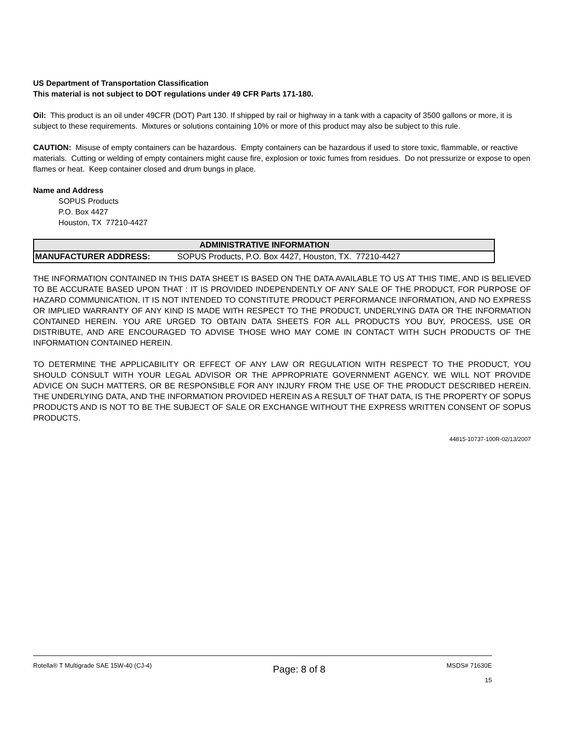US Department of Transportation Classification
This material is not subject to DOT regulations under 49 CFR Parts 171-180.
Oil: This product is an oil under 49CFR (DOT) Part 130. If shipped by rail or highway in a tank with a capacity of 3500 gallons or more, it is subject to these requirements. Mixtures or solutions containing 10% or more of this product may also be subject to this rule.
CAUTION: Misuse of empty containers can be hazardous. Empty containers can be hazardous if used to store toxic, flammable, or reactive materials. Cutting or welding of empty containers might cause fire, explosion or toxic fumes from residues. Do not pressurize or expose to open flames or heat. Keep container closed and drum bungs in place.
Name and Address
SOPUS Products
P.O. Box 4427
Houston, TX 77210-4427
| ADMINISTRATIVE INFORMATION | |
| --- | --- |
| MANUFACTURER ADDRESS: | SOPUS Products, P.O. Box 4427, Houston, TX. 77210-4427 |
THE INFORMATION CONTAINED IN THIS DATA SHEET IS BASED ON THE DATA AVAILABLE TO US AT THIS TIME, AND IS BELIEVED TO BE ACCURATE BASED UPON THAT : IT IS PROVIDED INDEPENDENTLY OF ANY SALE OF THE PRODUCT, FOR PURPOSE OF HAZARD COMMUNICATION. IT IS NOT INTENDED TO CONSTITUTE PRODUCT PERFORMANCE INFORMATION, AND NO EXPRESS OR IMPLIED WARRANTY OF ANY KIND IS MADE WITH RESPECT TO THE PRODUCT, UNDERLYING DATA OR THE INFORMATION CONTAINED HEREIN. YOU ARE URGED TO OBTAIN DATA SHEETS FOR ALL PRODUCTS YOU BUY, PROCESS, USE OR DISTRIBUTE, AND ARE ENCOURAGED TO ADVISE THOSE WHO MAY COME IN CONTACT WITH SUCH PRODUCTS OF THE INFORMATION CONTAINED HEREIN.
TO DETERMINE THE APPLICABILITY OR EFFECT OF ANY LAW OR REGULATION WITH RESPECT TO THE PRODUCT, YOU SHOULD CONSULT WITH YOUR LEGAL ADVISOR OR THE APPROPRIATE GOVERNMENT AGENCY. WE WILL NOT PROVIDE ADVICE ON SUCH MATTERS, OR BE RESPONSIBLE FOR ANY INJURY FROM THE USE OF THE PRODUCT DESCRIBED HEREIN. THE UNDERLYING DATA, AND THE INFORMATION PROVIDED HEREIN AS A RESULT OF THAT DATA, IS THE PROPERTY OF SOPUS PRODUCTS AND IS NOT TO BE THE SUBJECT OF SALE OR EXCHANGE WITHOUT THE EXPRESS WRITTEN CONSENT OF SOPUS PRODUCTS.
44815-10737-100R-02/13/2007
Rotella® T Multigrade SAE 15W-40 (CJ-4)
Page: 8 of 8
MSDS# 71630E
15